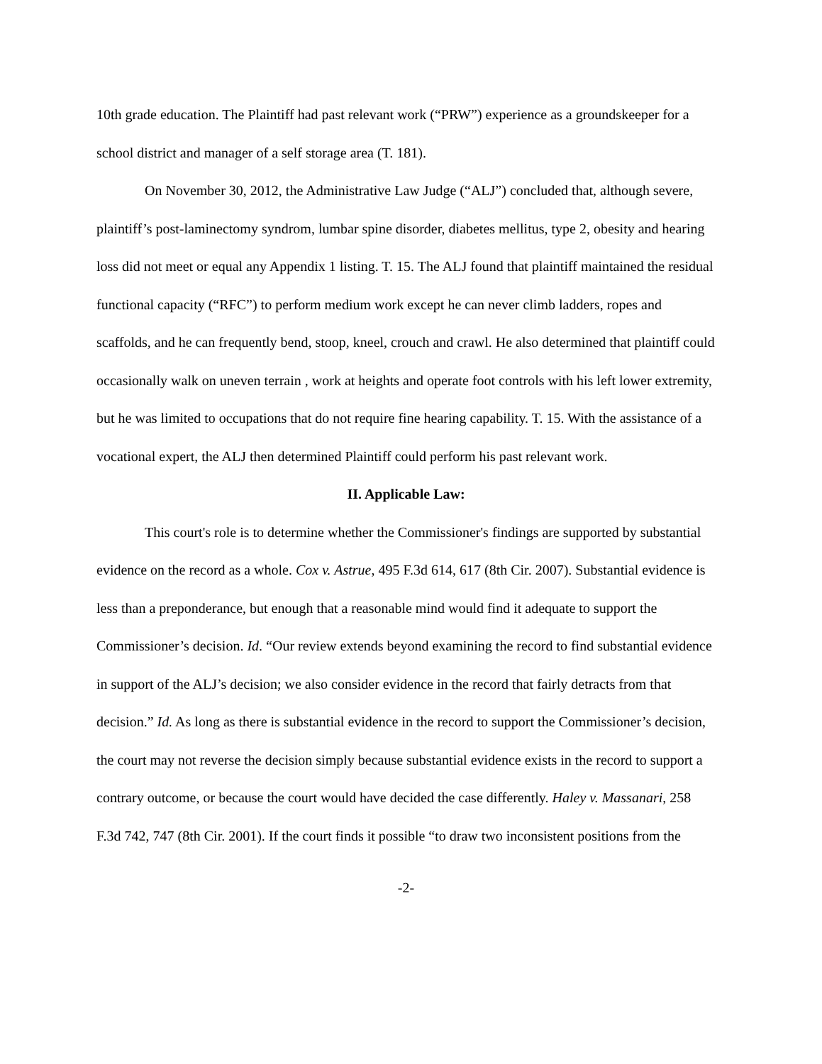10th grade education. The Plaintiff had past relevant work (“PRW”) experience as a groundskeeper for a school district and manager of a self storage area (T. 181).
On November 30, 2012, the Administrative Law Judge (“ALJ”) concluded that, although severe, plaintiff’s post-laminectomy syndrom, lumbar spine disorder, diabetes mellitus, type 2, obesity and hearing loss did not meet or equal any Appendix 1 listing. T. 15. The ALJ found that plaintiff maintained the residual functional capacity (“RFC”) to perform medium work except he can never climb ladders, ropes and scaffolds, and he can frequently bend, stoop, kneel, crouch and crawl. He also determined that plaintiff could occasionally walk on uneven terrain , work at heights and operate foot controls with his left lower extremity, but he was limited to occupations that do not require fine hearing capability. T. 15. With the assistance of a vocational expert, the ALJ then determined Plaintiff could perform his past relevant work.
II. Applicable Law:
This court's role is to determine whether the Commissioner's findings are supported by substantial evidence on the record as a whole. Cox v. Astrue, 495 F.3d 614, 617 (8th Cir. 2007). Substantial evidence is less than a preponderance, but enough that a reasonable mind would find it adequate to support the Commissioner’s decision. Id. “Our review extends beyond examining the record to find substantial evidence in support of the ALJ’s decision; we also consider evidence in the record that fairly detracts from that decision.” Id. As long as there is substantial evidence in the record to support the Commissioner’s decision, the court may not reverse the decision simply because substantial evidence exists in the record to support a contrary outcome, or because the court would have decided the case differently. Haley v. Massanari, 258 F.3d 742, 747 (8th Cir. 2001). If the court finds it possible “to draw two inconsistent positions from the
-2-